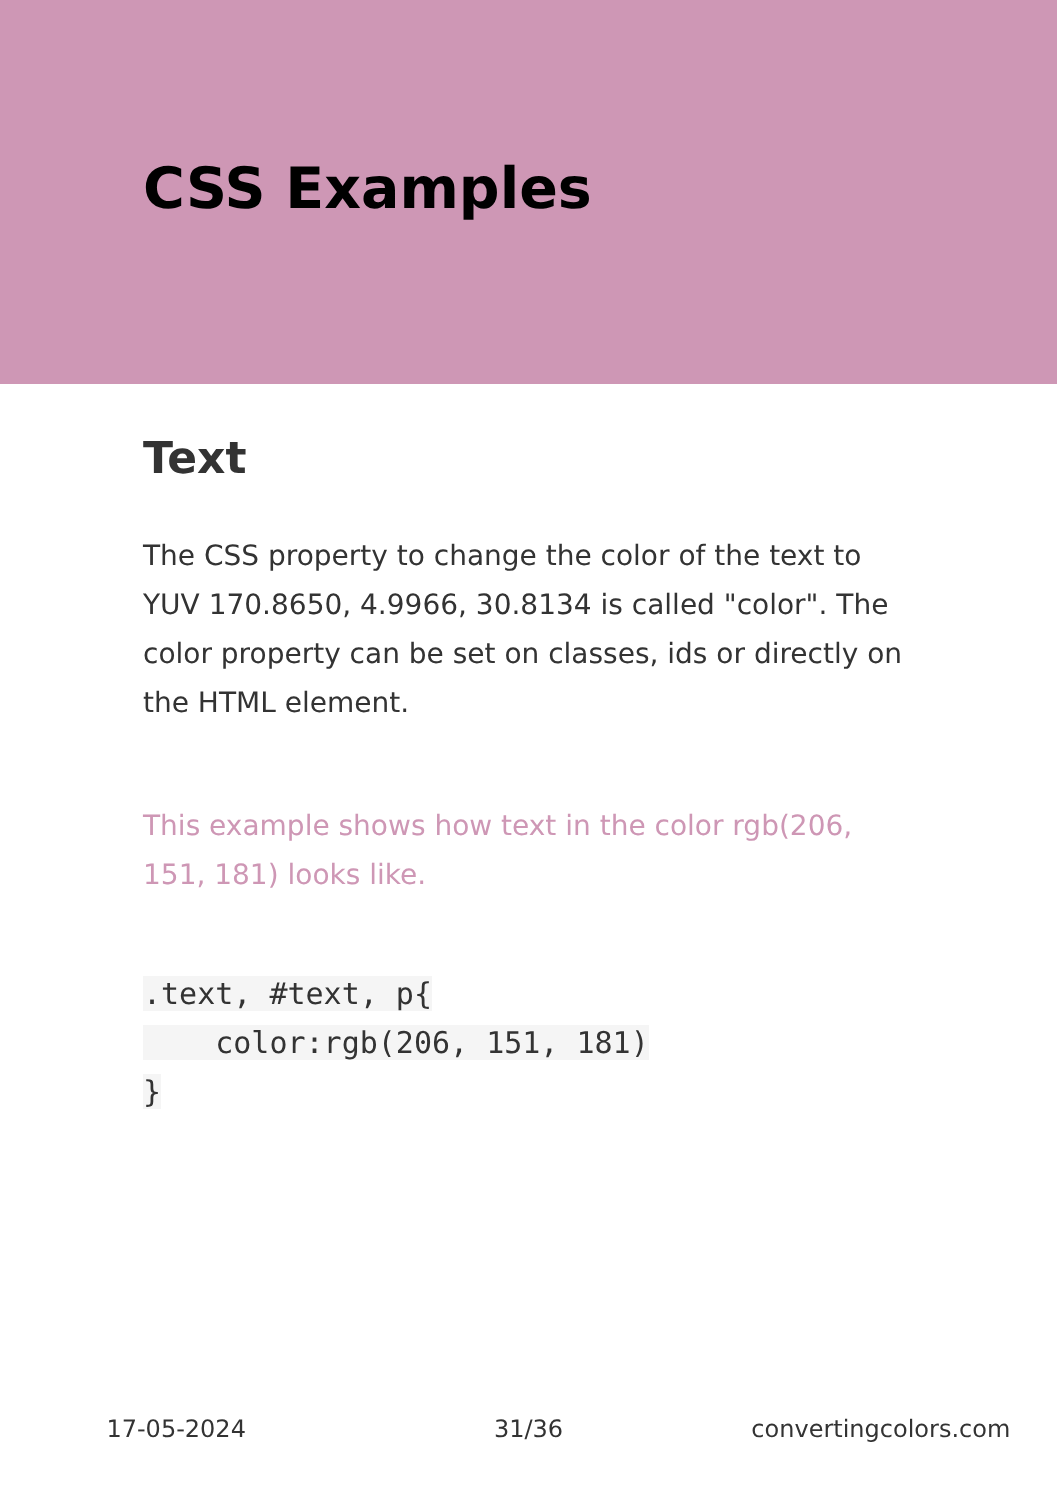CSS Examples
Text
The CSS property to change the color of the text to YUV 170.8650, 4.9966, 30.8134 is called "color". The color property can be set on classes, ids or directly on the HTML element.
This example shows how text in the color rgb(206, 151, 181) looks like.
.text, #text, p{
    color:rgb(206, 151, 181)
}
17-05-2024 31/36 convertingcolors.com